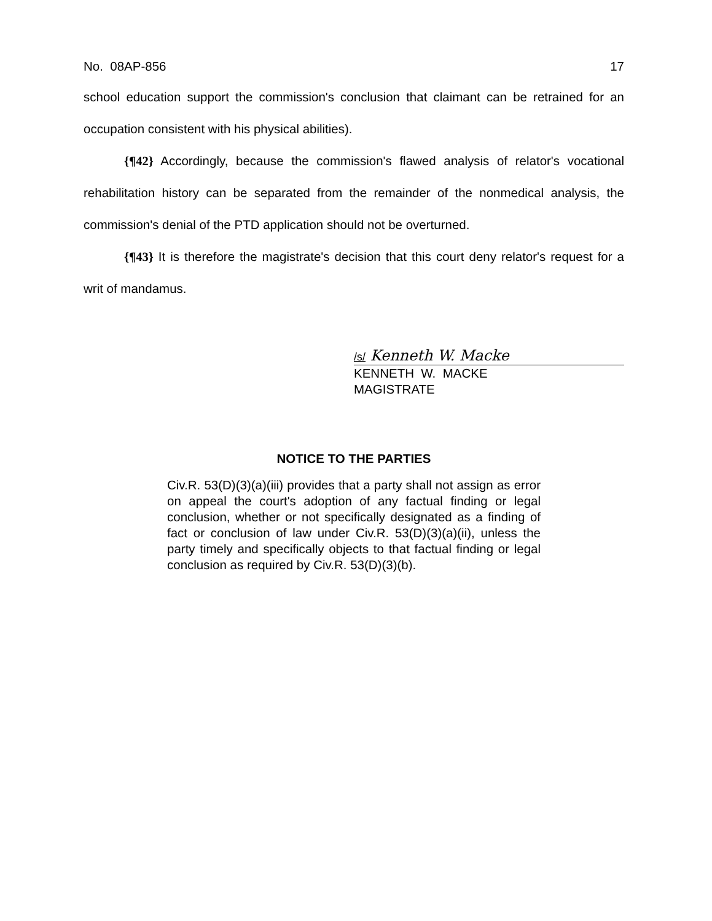No. 08AP-856 17
school education support the commission's conclusion that claimant can be retrained for an occupation consistent with his physical abilities).
{¶42} Accordingly, because the commission's flawed analysis of relator's vocational rehabilitation history can be separated from the remainder of the nonmedical analysis, the commission's denial of the PTD application should not be overturned.
{¶43} It is therefore the magistrate's decision that this court deny relator's request for a writ of mandamus.
/s/ Kenneth W. Macke
KENNETH W. MACKE
MAGISTRATE
NOTICE TO THE PARTIES
Civ.R. 53(D)(3)(a)(iii) provides that a party shall not assign as error on appeal the court's adoption of any factual finding or legal conclusion, whether or not specifically designated as a finding of fact or conclusion of law under Civ.R. 53(D)(3)(a)(ii), unless the party timely and specifically objects to that factual finding or legal conclusion as required by Civ.R. 53(D)(3)(b).